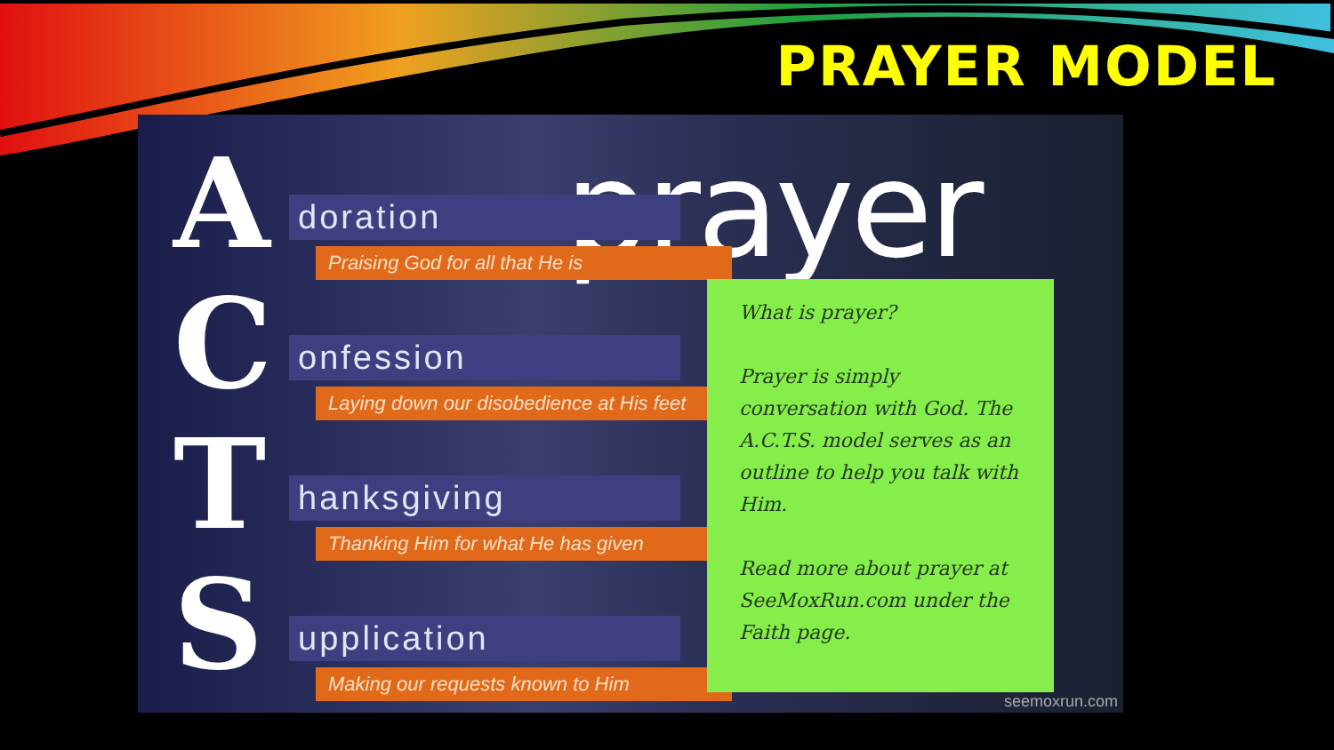PRAYER MODEL
prayer
A doration
Praising God for all that He is
C onfession
Laying down our disobedience at His feet
T hanksgiving
Thanking Him for what He has given
S upplication
Making our requests known to Him
What is prayer?
Prayer is simply conversation with God. The A.C.T.S. model serves as an outline to help you talk with Him.
Read more about prayer at SeeMoxRun.com under the Faith page.
seemoxrun.com